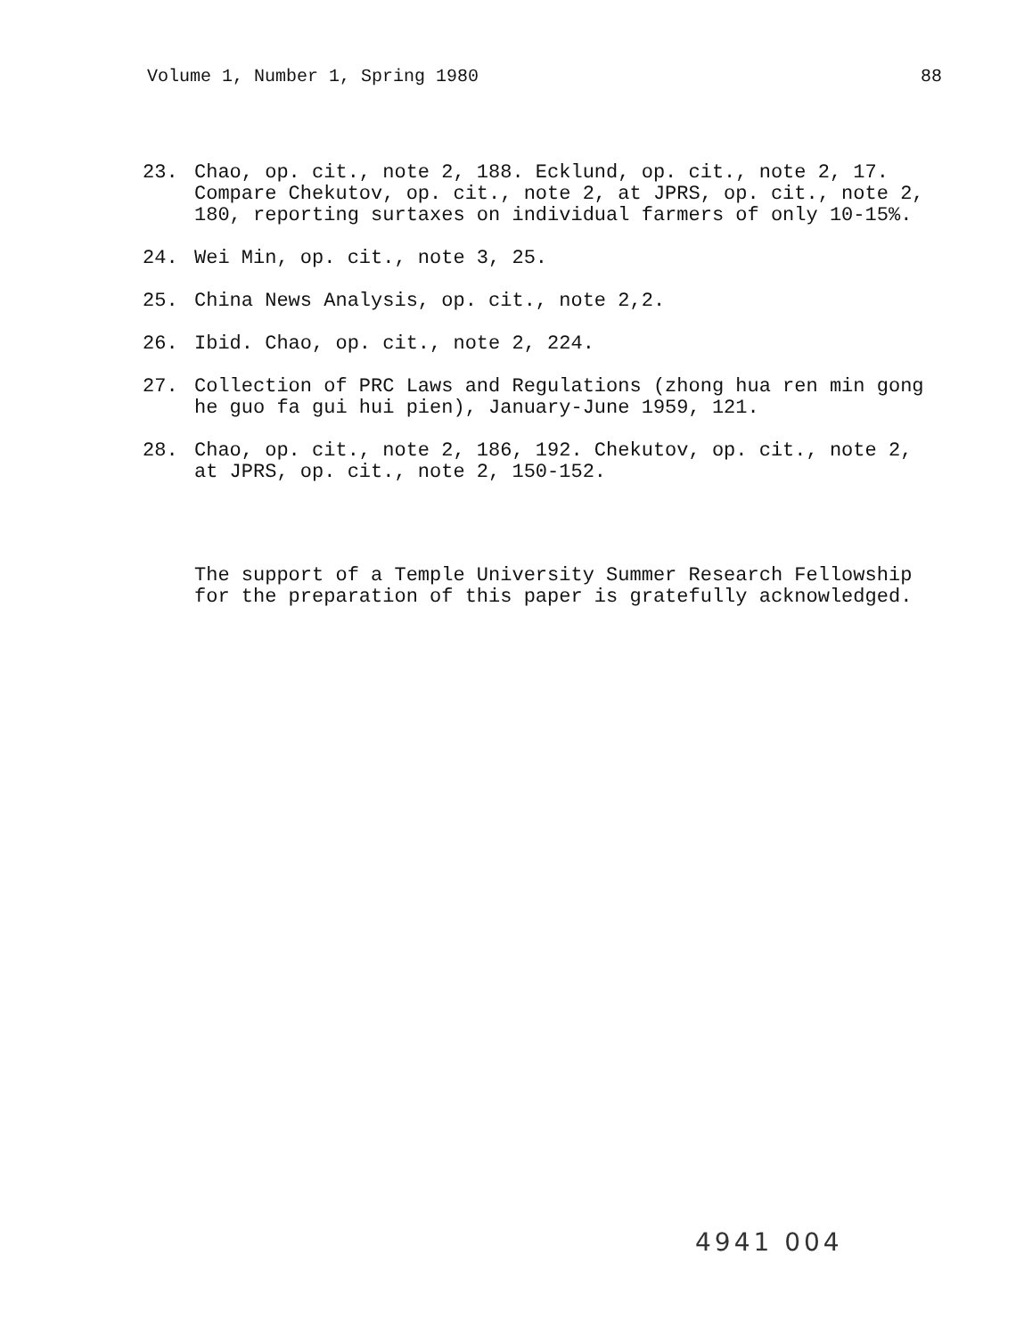Volume 1, Number 1, Spring 1980 88
23. Chao, op. cit., note 2, 188. Ecklund, op. cit., note 2, 17. Compare Chekutov, op. cit., note 2, at JPRS, op. cit., note 2, 180, reporting surtaxes on individual farmers of only 10-15%.
24. Wei Min, op. cit., note 3, 25.
25. China News Analysis, op. cit., note 2,2.
26. Ibid. Chao, op. cit., note 2, 224.
27. Collection of PRC Laws and Regulations (zhong hua ren min gong he guo fa gui hui pien), January-June 1959, 121.
28. Chao, op. cit., note 2, 186, 192. Chekutov, op. cit., note 2, at JPRS, op. cit., note 2, 150-152.
The support of a Temple University Summer Research Fellowship for the preparation of this paper is gratefully acknowledged.
4941 004